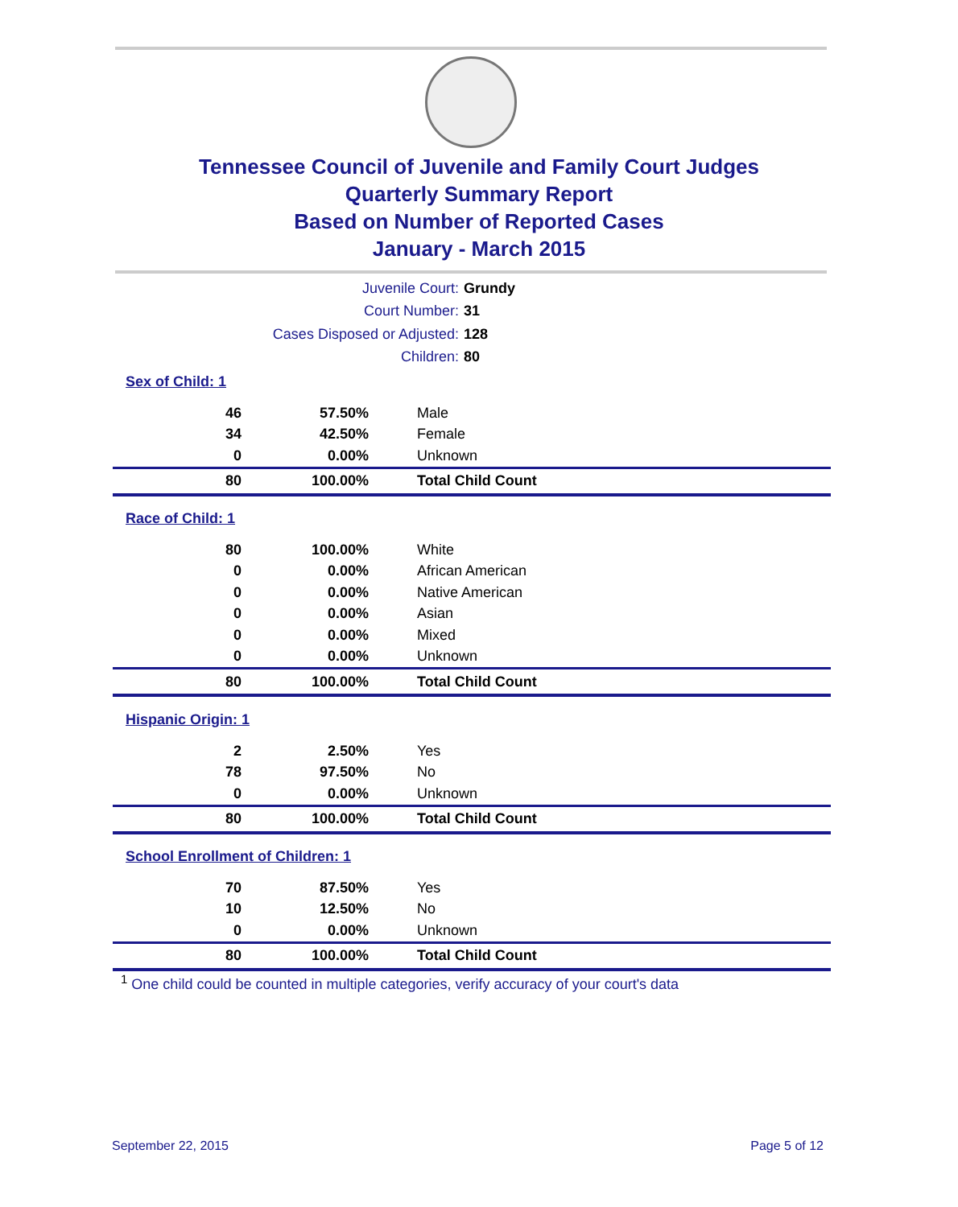Tennessee Council of Juvenile and Family Court Judges
Quarterly Summary Report
Based on Number of Reported Cases
January - March 2015
Juvenile Court: Grundy
Court Number: 31
Cases Disposed or Adjusted: 128
Children: 80
Sex of Child: 1
| 46 | 57.50% | Male |
| 34 | 42.50% | Female |
| 0 | 0.00% | Unknown |
| 80 | 100.00% | Total Child Count |
Race of Child: 1
| 80 | 100.00% | White |
| 0 | 0.00% | African American |
| 0 | 0.00% | Native American |
| 0 | 0.00% | Asian |
| 0 | 0.00% | Mixed |
| 0 | 0.00% | Unknown |
| 80 | 100.00% | Total Child Count |
Hispanic Origin: 1
| 2 | 2.50% | Yes |
| 78 | 97.50% | No |
| 0 | 0.00% | Unknown |
| 80 | 100.00% | Total Child Count |
School Enrollment of Children: 1
| 70 | 87.50% | Yes |
| 10 | 12.50% | No |
| 0 | 0.00% | Unknown |
| 80 | 100.00% | Total Child Count |
<sup>1</sup> One child could be counted in multiple categories, verify accuracy of your court's data
September 22, 2015 Page 5 of 12